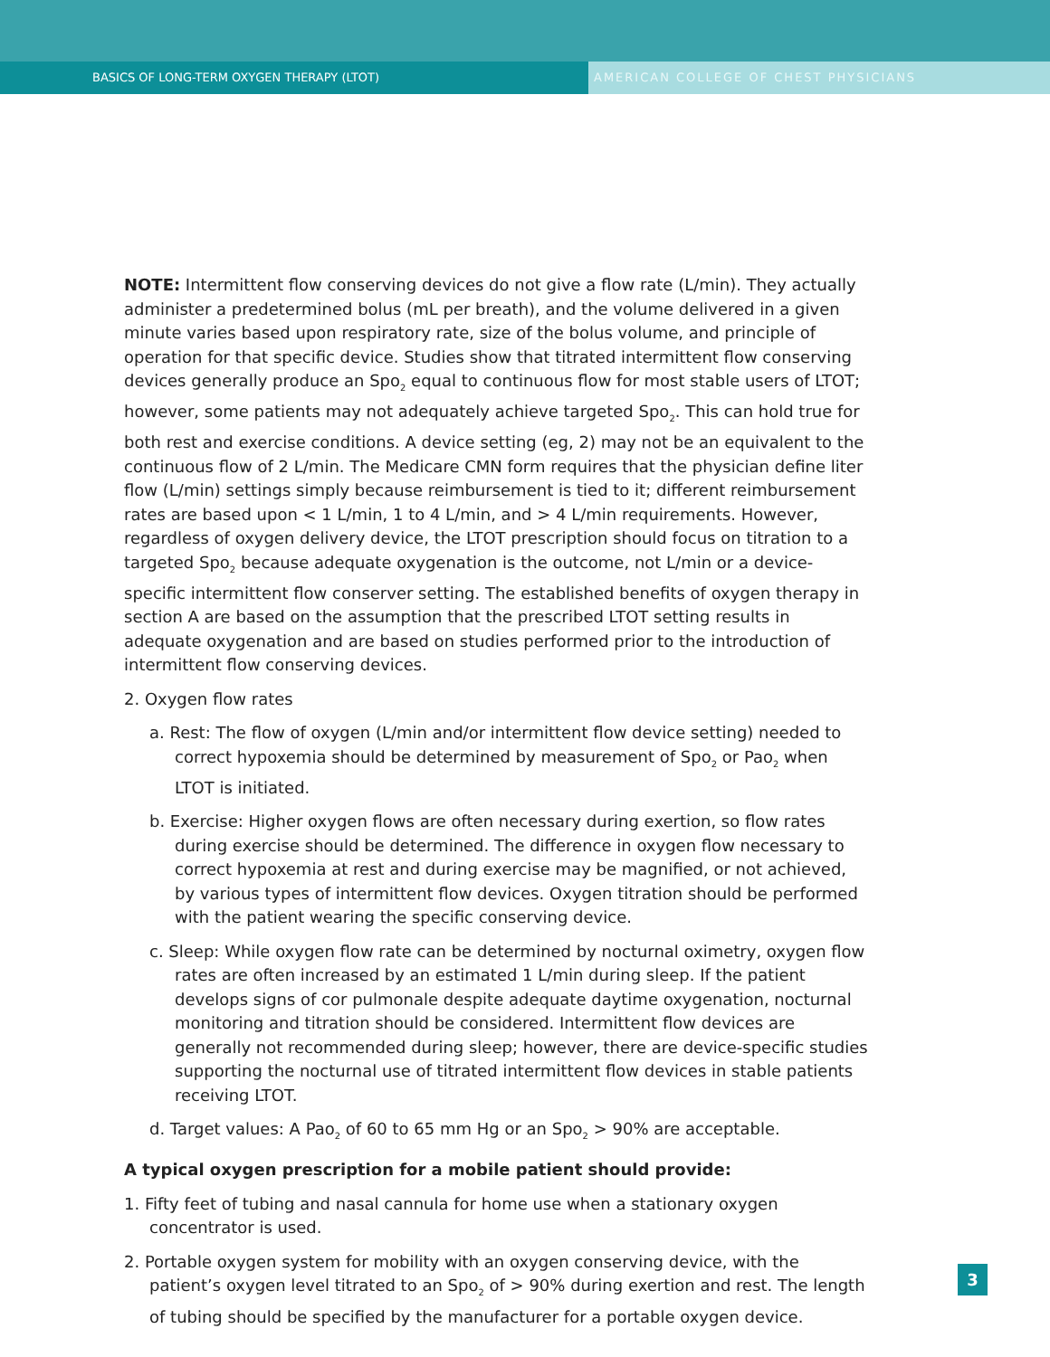BASICS OF LONG-TERM OXYGEN THERAPY (LTOT) AMERICAN COLLEGE OF CHEST PHYSICIANS
NOTE: Intermittent flow conserving devices do not give a flow rate (L/min). They actually administer a predetermined bolus (mL per breath), and the volume delivered in a given minute varies based upon respiratory rate, size of the bolus volume, and principle of operation for that specific device. Studies show that titrated intermittent flow conserving devices generally produce an Spo<sub>2</sub> equal to continuous flow for most stable users of LTOT; however, some patients may not adequately achieve targeted Spo<sub>2</sub>. This can hold true for both rest and exercise conditions. A device setting (eg, 2) may not be an equivalent to the continuous flow of 2 L/min. The Medicare CMN form requires that the physician define liter flow (L/min) settings simply because reimbursement is tied to it; different reimbursement rates are based upon < 1 L/min, 1 to 4 L/min, and > 4 L/min requirements. However, regardless of oxygen delivery device, the LTOT prescription should focus on titration to a targeted Spo<sub>2</sub> because adequate oxygenation is the outcome, not L/min or a device-specific intermittent flow conserver setting. The established benefits of oxygen therapy in section A are based on the assumption that the prescribed LTOT setting results in adequate oxygenation and are based on studies performed prior to the introduction of intermittent flow conserving devices.
2. Oxygen flow rates
a. Rest: The flow of oxygen (L/min and/or intermittent flow device setting) needed to correct hypoxemia should be determined by measurement of Spo<sub>2</sub> or Pao<sub>2</sub> when LTOT is initiated.
b. Exercise: Higher oxygen flows are often necessary during exertion, so flow rates during exercise should be determined. The difference in oxygen flow necessary to correct hypoxemia at rest and during exercise may be magnified, or not achieved, by various types of intermittent flow devices. Oxygen titration should be performed with the patient wearing the specific conserving device.
c. Sleep: While oxygen flow rate can be determined by nocturnal oximetry, oxygen flow rates are often increased by an estimated 1 L/min during sleep. If the patient develops signs of cor pulmonale despite adequate daytime oxygenation, nocturnal monitoring and titration should be considered. Intermittent flow devices are generally not recommended during sleep; however, there are device-specific studies supporting the nocturnal use of titrated intermittent flow devices in stable patients receiving LTOT.
d. Target values: A Pao<sub>2</sub> of 60 to 65 mm Hg or an Spo<sub>2</sub> > 90% are acceptable.
A typical oxygen prescription for a mobile patient should provide:
1. Fifty feet of tubing and nasal cannula for home use when a stationary oxygen concentrator is used.
2. Portable oxygen system for mobility with an oxygen conserving device, with the patient’s oxygen level titrated to an Spo<sub>2</sub> of > 90% during exertion and rest. The length of tubing should be specified by the manufacturer for a portable oxygen device.
3